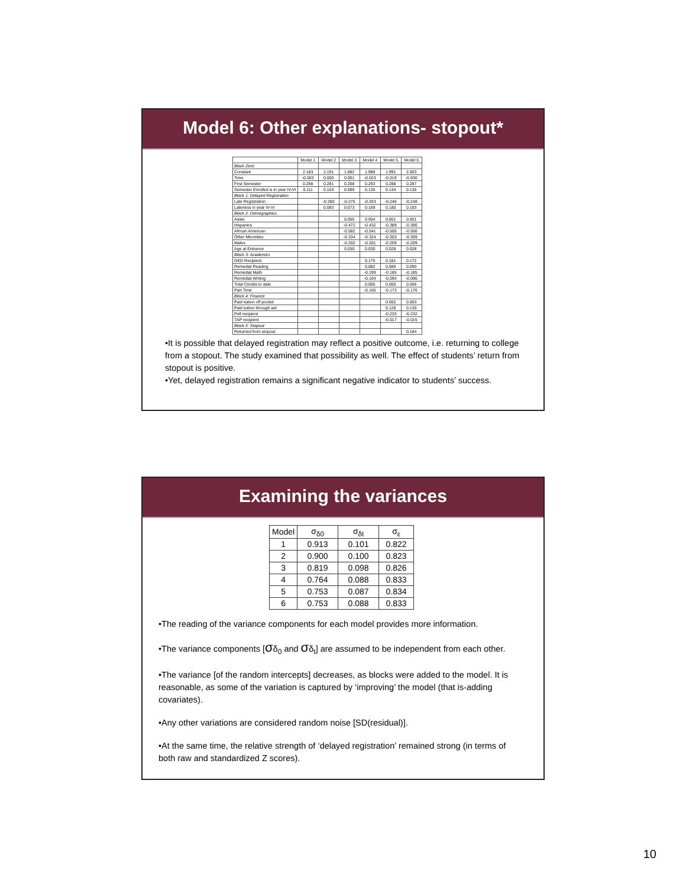Model 6: Other explanations- stopout*
| | Model 1 | Model 2 | Model 3 | Model 4 | Model 5 | Model 6 |
| --- | --- | --- | --- | --- | --- | --- |
| Block Zero: | | | | | | |
| Constant | 2.183 | 2.191 | 1.882 | 1.988 | 1.991 | 2.003 |
| Time | -0.003 | 0.000 | 0.001 | -0.023 | -0.019 | -0.030 |
| First Semester | 0.256 | 0.281 | 0.268 | 0.293 | 0.288 | 0.287 |
| Semester Enrolled is in year IV-VI | 0.111 | 0.103 | 0.099 | 0.135 | 0.134 | 0.135 |
| Block 1: Delayed Registration | | | | | | |
| Late Registration | | -0.280 | -0.270 | -0.253 | -0.246 | -0.248 |
| Lateness in year IV-VI | | 0.083 | 0.073 | 0.169 | 0.180 | 0.193 |
| Block 2: Demographics | | | | | | |
| Asian | | | 0.055 | 0.004 | 0.001 | 0.001 |
| Hispanics | | | -0.472 | -0.432 | -0.389 | -0.390 |
| African American | | | -0.582 | -0.541 | -0.505 | -0.506 |
| Other Minorities | | | -0.334 | -0.324 | -0.303 | -0.309 |
| Males | | | -0.202 | -0.201 | -0.209 | -0.209 |
| Age at Entrance | | | 0.030 | 0.030 | 0.028 | 0.028 |
| Block 3: Academics | | | | | | |
| GED Recipient | | | | 0.175 | 0.181 | 0.172 |
| Remedial Reading | | | | 0.082 | 0.089 | 0.090 |
| Remedial Math | | | | -0.199 | -0.185 | -0.185 |
| Remedial Writing | | | | -0.104 | -0.094 | -0.096 |
| Total Credits to date | | | | 0.005 | 0.005 | 0.006 |
| Part Time | | | | -0.165 | -0.173 | -0.176 |
| Block 4: Finance | | | | | | |
| Paid tuition off pocket | | | | | 0.062 | 0.063 |
| Paid tuition through aid | | | | | 0.128 | 0.130 |
| Pell recipient | | | | | -0.233 | -0.232 |
| TAP recipient | | | | | -0.017 | -0.015 |
| Block 5: Stopout | | | | | | |
| Returned from stopout | | | | | | 0.184 |
•It is possible that delayed registration may reflect a positive outcome, i.e. returning to college from a stopout. The study examined that possibility as well. The effect of students’ return from stopout is positive.
•Yet, delayed registration remains a significant negative indicator to students’ success.
Examining the variances
| Model | σ<sub>δ0</sub> | σ<sub>δt</sub> | σ<sub>ε</sub> |
| --- | --- | --- | --- |
| 1 | 0.913 | 0.101 | 0.822 |
| 2 | 0.900 | 0.100 | 0.823 |
| 3 | 0.819 | 0.098 | 0.826 |
| 4 | 0.764 | 0.088 | 0.833 |
| 5 | 0.753 | 0.087 | 0.834 |
| 6 | 0.753 | 0.088 | 0.833 |
•The reading of the variance components for each model provides more information.
•The variance components [σδ<sub>0</sub> and σδ<sub>t</sub>] are assumed to be independent from each other.
•The variance [of the random intercepts] decreases, as blocks were added to the model. It is reasonable, as some of the variation is captured by ‘improving’ the model (that is-adding covariates).
•Any other variations are considered random noise [SD(residual)].
•At the same time, the relative strength of ‘delayed registration’ remained strong (in terms of both raw and standardized Z scores).
10